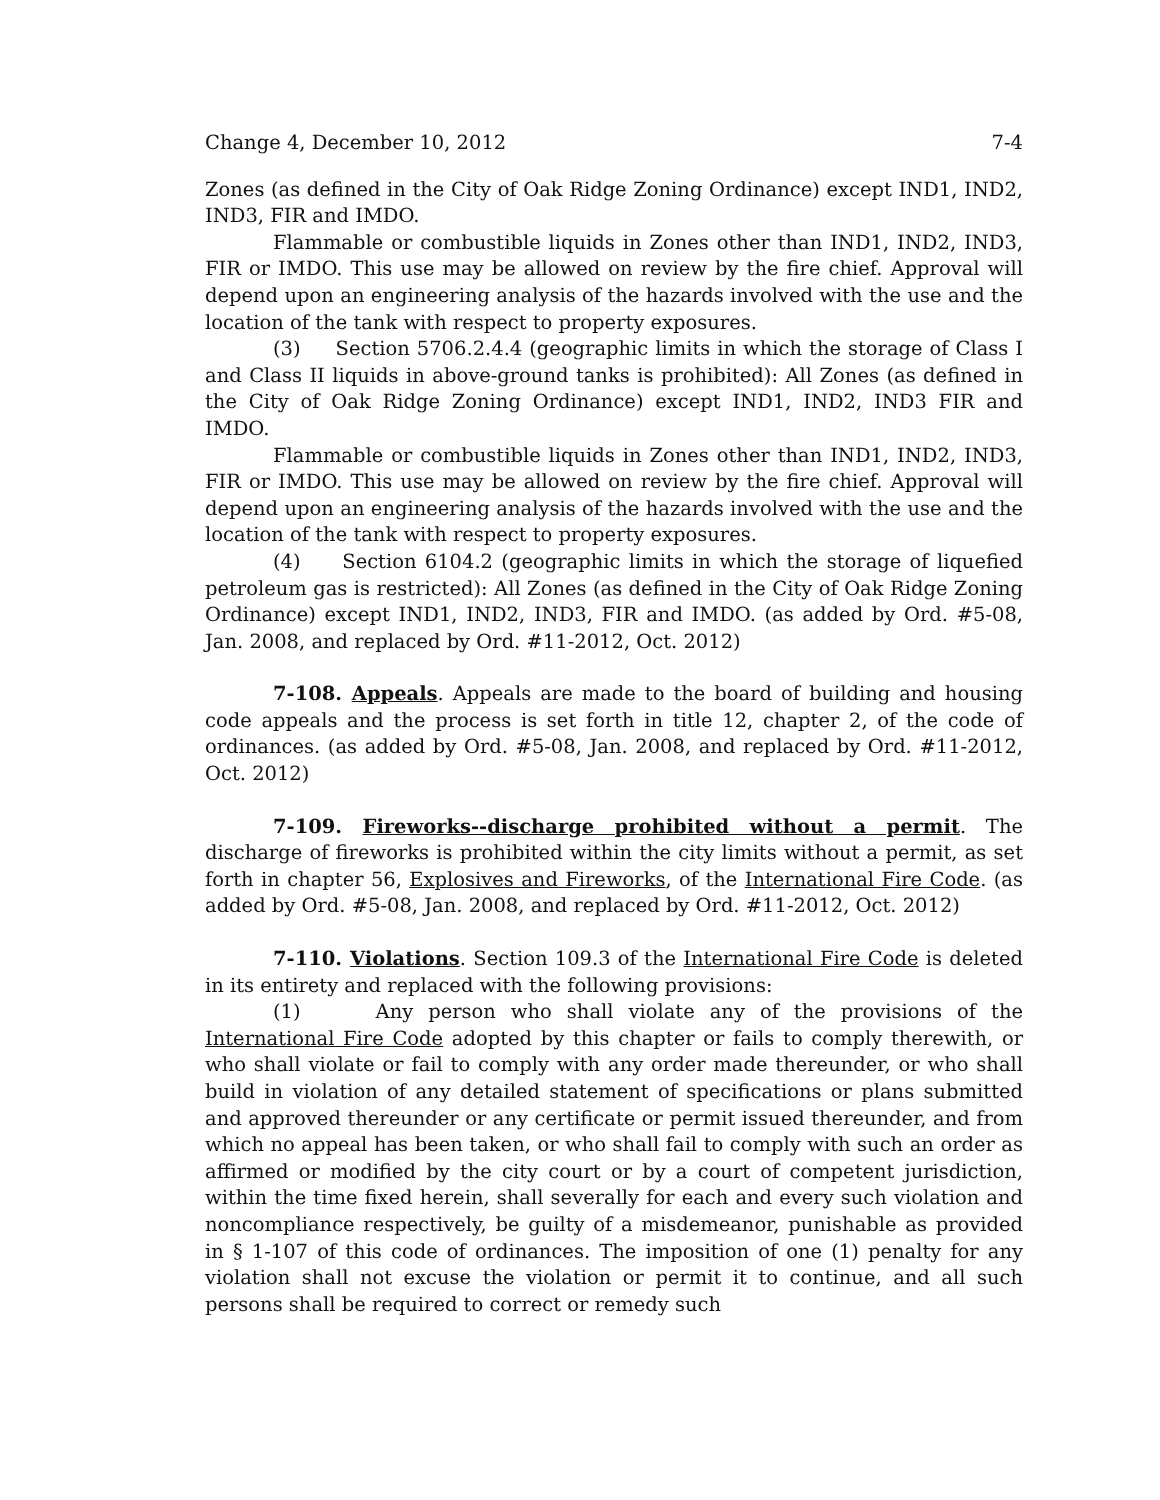Change 4, December 10, 2012 7-4
Zones (as defined in the City of Oak Ridge Zoning Ordinance) except IND1, IND2, IND3, FIR and IMDO.
Flammable or combustible liquids in Zones other than IND1, IND2, IND3, FIR or IMDO. This use may be allowed on review by the fire chief. Approval will depend upon an engineering analysis of the hazards involved with the use and the location of the tank with respect to property exposures.
(3) Section 5706.2.4.4 (geographic limits in which the storage of Class I and Class II liquids in above-ground tanks is prohibited): All Zones (as defined in the City of Oak Ridge Zoning Ordinance) except IND1, IND2, IND3 FIR and IMDO.
Flammable or combustible liquids in Zones other than IND1, IND2, IND3, FIR or IMDO. This use may be allowed on review by the fire chief. Approval will depend upon an engineering analysis of the hazards involved with the use and the location of the tank with respect to property exposures.
(4) Section 6104.2 (geographic limits in which the storage of liquefied petroleum gas is restricted): All Zones (as defined in the City of Oak Ridge Zoning Ordinance) except IND1, IND2, IND3, FIR and IMDO. (as added by Ord. #5-08, Jan. 2008, and replaced by Ord. #11-2012, Oct. 2012)
7-108. Appeals. Appeals are made to the board of building and housing code appeals and the process is set forth in title 12, chapter 2, of the code of ordinances. (as added by Ord. #5-08, Jan. 2008, and replaced by Ord. #11-2012, Oct. 2012)
7-109. Fireworks--discharge prohibited without a permit. The discharge of fireworks is prohibited within the city limits without a permit, as set forth in chapter 56, Explosives and Fireworks, of the International Fire Code. (as added by Ord. #5-08, Jan. 2008, and replaced by Ord. #11-2012, Oct. 2012)
7-110. Violations. Section 109.3 of the International Fire Code is deleted in its entirety and replaced with the following provisions:
(1) Any person who shall violate any of the provisions of the International Fire Code adopted by this chapter or fails to comply therewith, or who shall violate or fail to comply with any order made thereunder, or who shall build in violation of any detailed statement of specifications or plans submitted and approved thereunder or any certificate or permit issued thereunder, and from which no appeal has been taken, or who shall fail to comply with such an order as affirmed or modified by the city court or by a court of competent jurisdiction, within the time fixed herein, shall severally for each and every such violation and noncompliance respectively, be guilty of a misdemeanor, punishable as provided in § 1-107 of this code of ordinances. The imposition of one (1) penalty for any violation shall not excuse the violation or permit it to continue, and all such persons shall be required to correct or remedy such